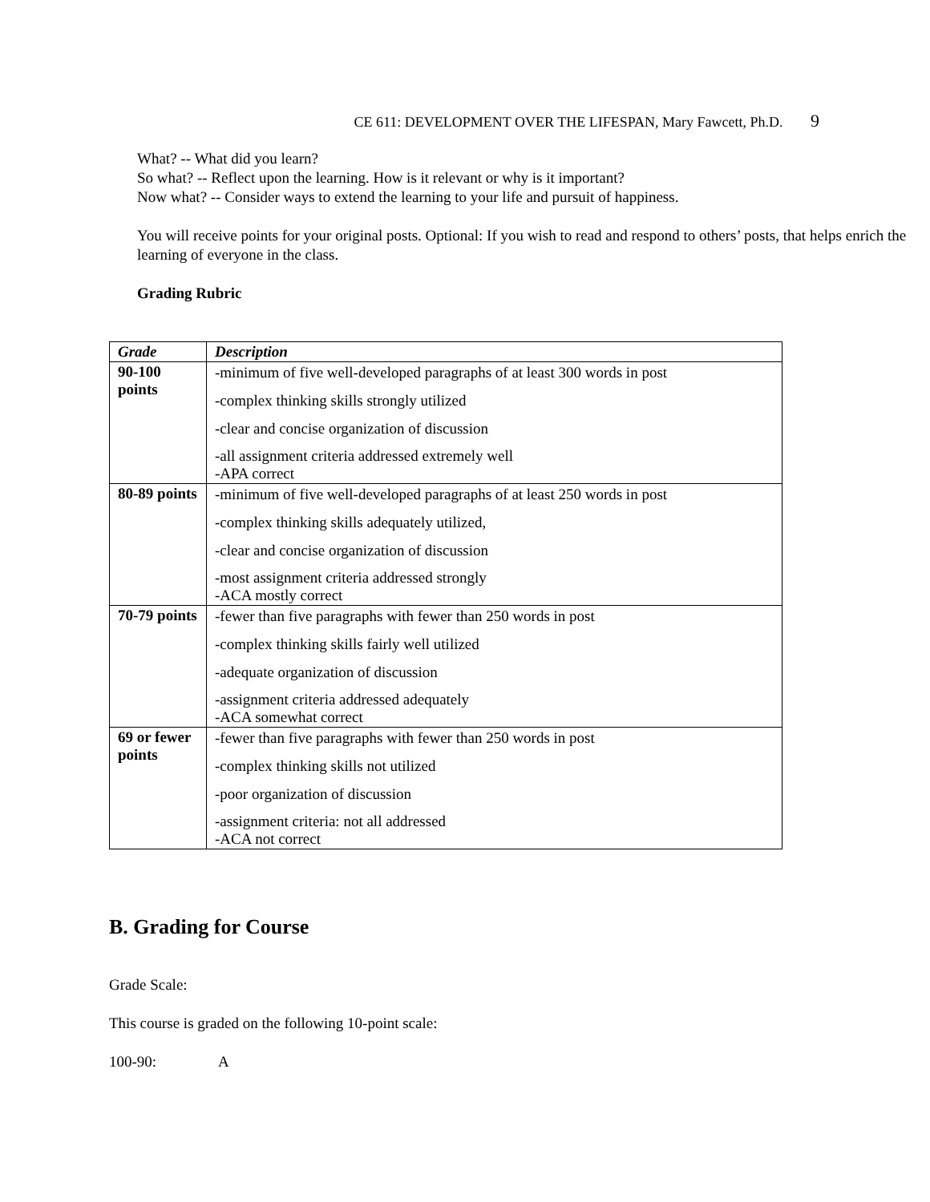CE 611: DEVELOPMENT OVER THE LIFESPAN, Mary Fawcett, Ph.D. 9
What? -- What did you learn?
So what? -- Reflect upon the learning. How is it relevant or why is it important?
Now what? -- Consider ways to extend the learning to your life and pursuit of happiness.
You will receive points for your original posts. Optional: If you wish to read and respond to others’ posts, that helps enrich the learning of everyone in the class.
Grading Rubric
| Grade | Description |
| --- | --- |
| 90-100 points | -minimum of five well-developed paragraphs of at least 300 words in post -complex thinking skills strongly utilized -clear and concise organization of discussion -all assignment criteria addressed extremely well -APA correct |
| 80-89 points | -minimum of five well-developed paragraphs of at least 250 words in post -complex thinking skills adequately utilized, -clear and concise organization of discussion -most assignment criteria addressed strongly -ACA mostly correct |
| 70-79 points | -fewer than five paragraphs with fewer than 250 words in post -complex thinking skills fairly well utilized -adequate organization of discussion -assignment criteria addressed adequately -ACA somewhat correct |
| 69 or fewer points | -fewer than five paragraphs with fewer than 250 words in post -complex thinking skills not utilized -poor organization of discussion -assignment criteria: not all addressed -ACA not correct |
B. Grading for Course
Grade Scale:
This course is graded on the following 10-point scale:
100-90: A